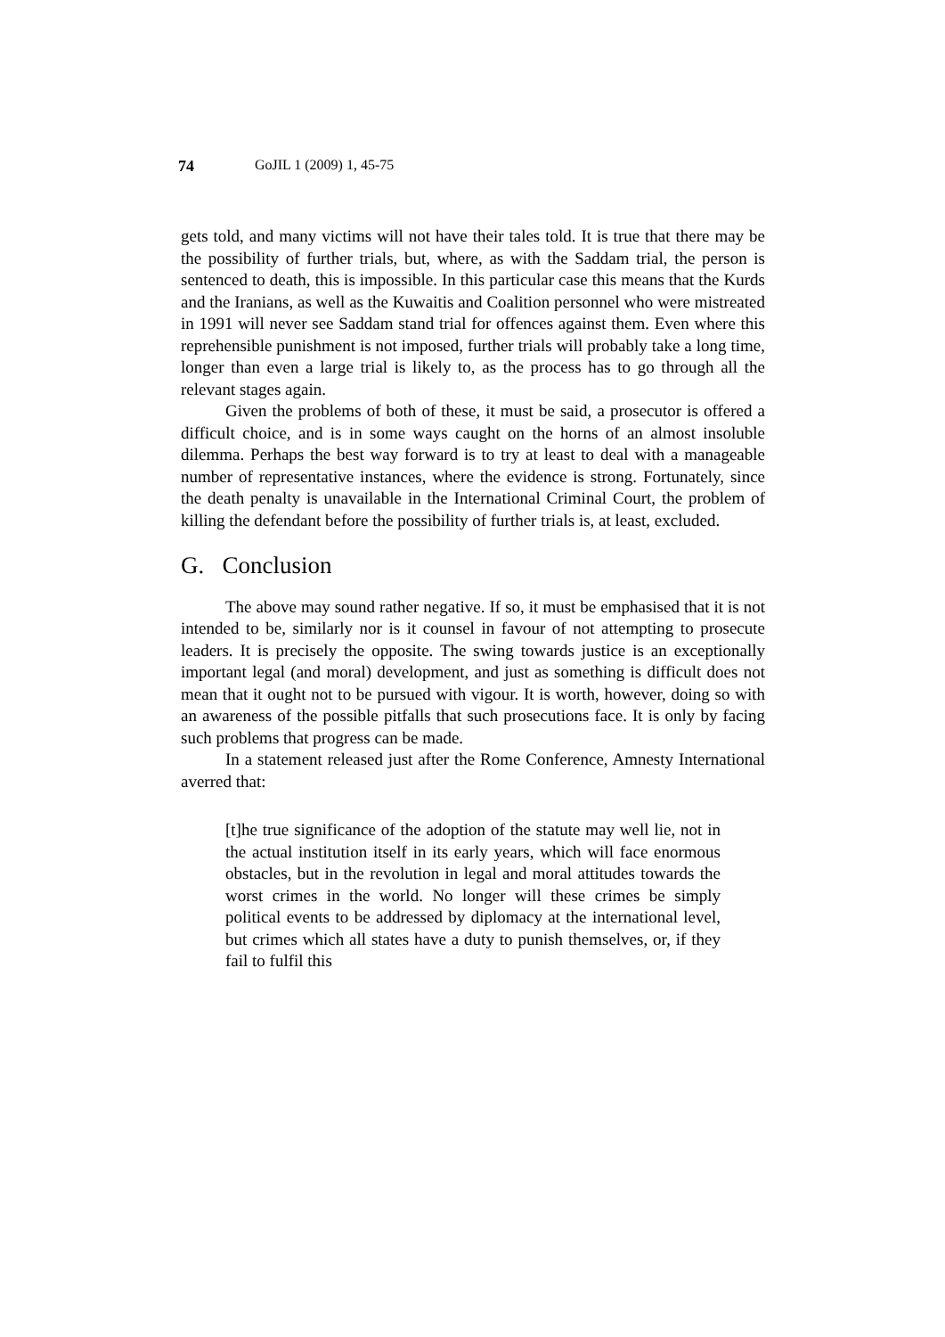74 GoJIL 1 (2009) 1, 45-75
gets told, and many victims will not have their tales told. It is true that there may be the possibility of further trials, but, where, as with the Saddam trial, the person is sentenced to death, this is impossible. In this particular case this means that the Kurds and the Iranians, as well as the Kuwaitis and Coalition personnel who were mistreated in 1991 will never see Saddam stand trial for offences against them. Even where this reprehensible punishment is not imposed, further trials will probably take a long time, longer than even a large trial is likely to, as the process has to go through all the relevant stages again.
Given the problems of both of these, it must be said, a prosecutor is offered a difficult choice, and is in some ways caught on the horns of an almost insoluble dilemma. Perhaps the best way forward is to try at least to deal with a manageable number of representative instances, where the evidence is strong. Fortunately, since the death penalty is unavailable in the International Criminal Court, the problem of killing the defendant before the possibility of further trials is, at least, excluded.
G. Conclusion
The above may sound rather negative. If so, it must be emphasised that it is not intended to be, similarly nor is it counsel in favour of not attempting to prosecute leaders. It is precisely the opposite. The swing towards justice is an exceptionally important legal (and moral) development, and just as something is difficult does not mean that it ought not to be pursued with vigour. It is worth, however, doing so with an awareness of the possible pitfalls that such prosecutions face. It is only by facing such problems that progress can be made.
In a statement released just after the Rome Conference, Amnesty International averred that:
[t]he true significance of the adoption of the statute may well lie, not in the actual institution itself in its early years, which will face enormous obstacles, but in the revolution in legal and moral attitudes towards the worst crimes in the world. No longer will these crimes be simply political events to be addressed by diplomacy at the international level, but crimes which all states have a duty to punish themselves, or, if they fail to fulfil this